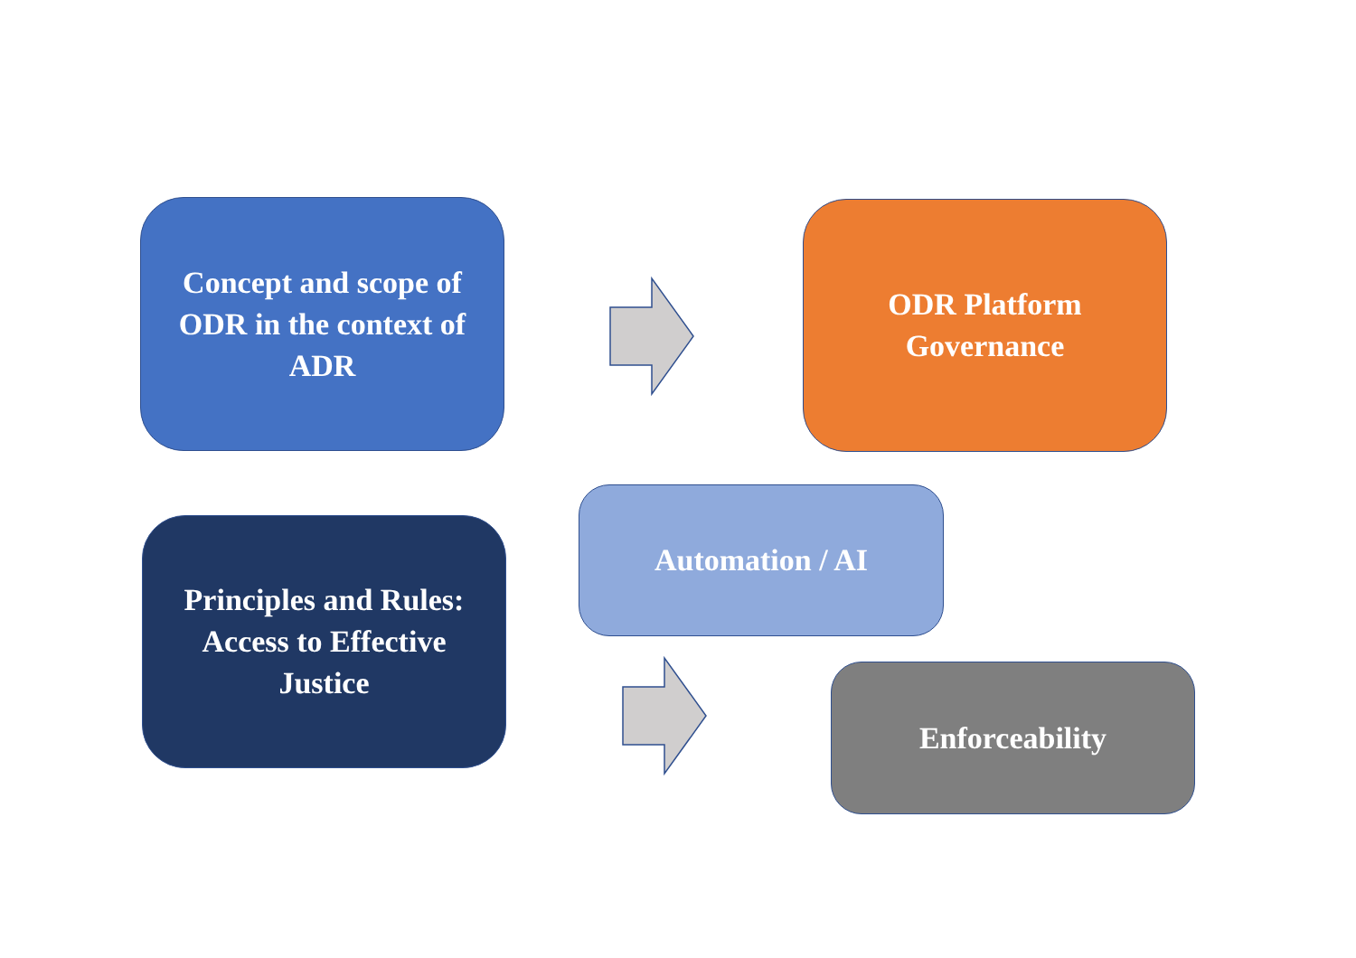Concept and scope of ODR in the context of ADR
ODR Platform Governance
Principles and Rules: Access to Effective Justice
Automation / AI
Enforceability